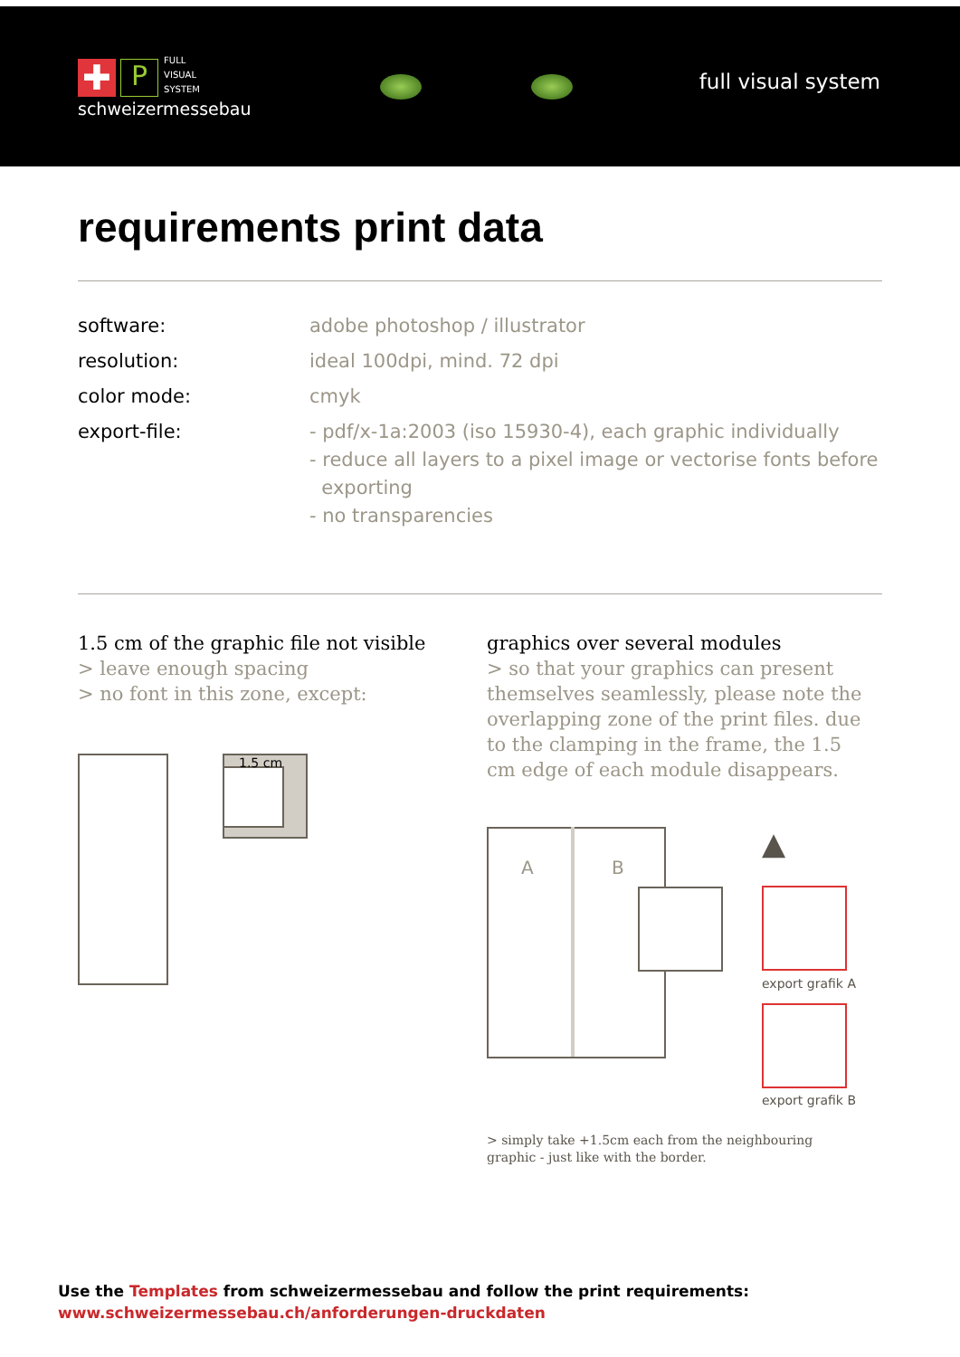✚ P FULL
VISUAL
SYSTEM
schweizermessebau
full visual system
requirements print data
software:
adobe photoshop / illustrator
resolution:
ideal 100dpi, mind. 72 dpi
color mode:
cmyk
export-file:
- pdf/x-1a:2003 (iso 15930-4), each graphic individually
- reduce all layers to a pixel image or vectorise fonts before
exporting
- no transparencies
1.5 cm of the graphic file not visible
> leave enough spacing
> no font in this zone, except:
graphics over several modules
> so that your graphics can present themselves seamlessly, please note the overlapping zone of the print files. due to the clamping in the frame, the 1.5 cm edge of each module disappears.
1.5 cm
A B
▲
export grafik A
export grafik B
> simply take +1.5cm each from the neighbouring graphic - just like with the border.
Use the Templates from schweizermessebau and follow the print requirements:
www.schweizermessebau.ch/anforderungen-druckdaten